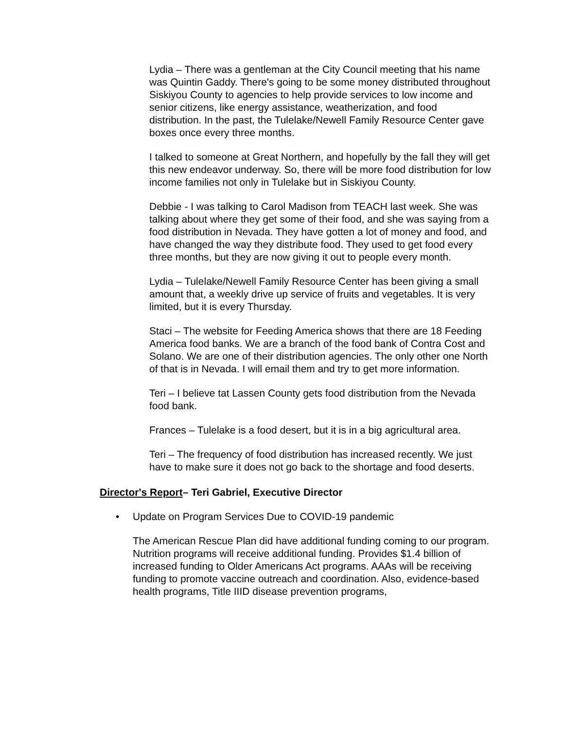Lydia – There was a gentleman at the City Council meeting that his name was Quintin Gaddy. There's going to be some money distributed throughout Siskiyou County to agencies to help provide services to low income and senior citizens, like energy assistance, weatherization, and food distribution. In the past, the Tulelake/Newell Family Resource Center gave boxes once every three months.
I talked to someone at Great Northern, and hopefully by the fall they will get this new endeavor underway. So, there will be more food distribution for low income families not only in Tulelake but in Siskiyou County.
Debbie - I was talking to Carol Madison from TEACH last week. She was talking about where they get some of their food, and she was saying from a food distribution in Nevada. They have gotten a lot of money and food, and have changed the way they distribute food. They used to get food every three months, but they are now giving it out to people every month.
Lydia – Tulelake/Newell Family Resource Center has been giving a small amount that, a weekly drive up service of fruits and vegetables. It is very limited, but it is every Thursday.
Staci – The website for Feeding America shows that there are 18 Feeding America food banks. We are a branch of the food bank of Contra Cost and Solano. We are one of their distribution agencies. The only other one North of that is in Nevada. I will email them and try to get more information.
Teri – I believe tat Lassen County gets food distribution from the Nevada food bank.
Frances – Tulelake is a food desert, but it is in a big agricultural area.
Teri – The frequency of food distribution has increased recently. We just have to make sure it does not go back to the shortage and food deserts.
Director's Report– Teri Gabriel, Executive Director
• Update on Program Services Due to COVID-19 pandemic
The American Rescue Plan did have additional funding coming to our program. Nutrition programs will receive additional funding. Provides $1.4 billion of increased funding to Older Americans Act programs. AAAs will be receiving funding to promote vaccine outreach and coordination. Also, evidence-based health programs, Title IIID disease prevention programs,